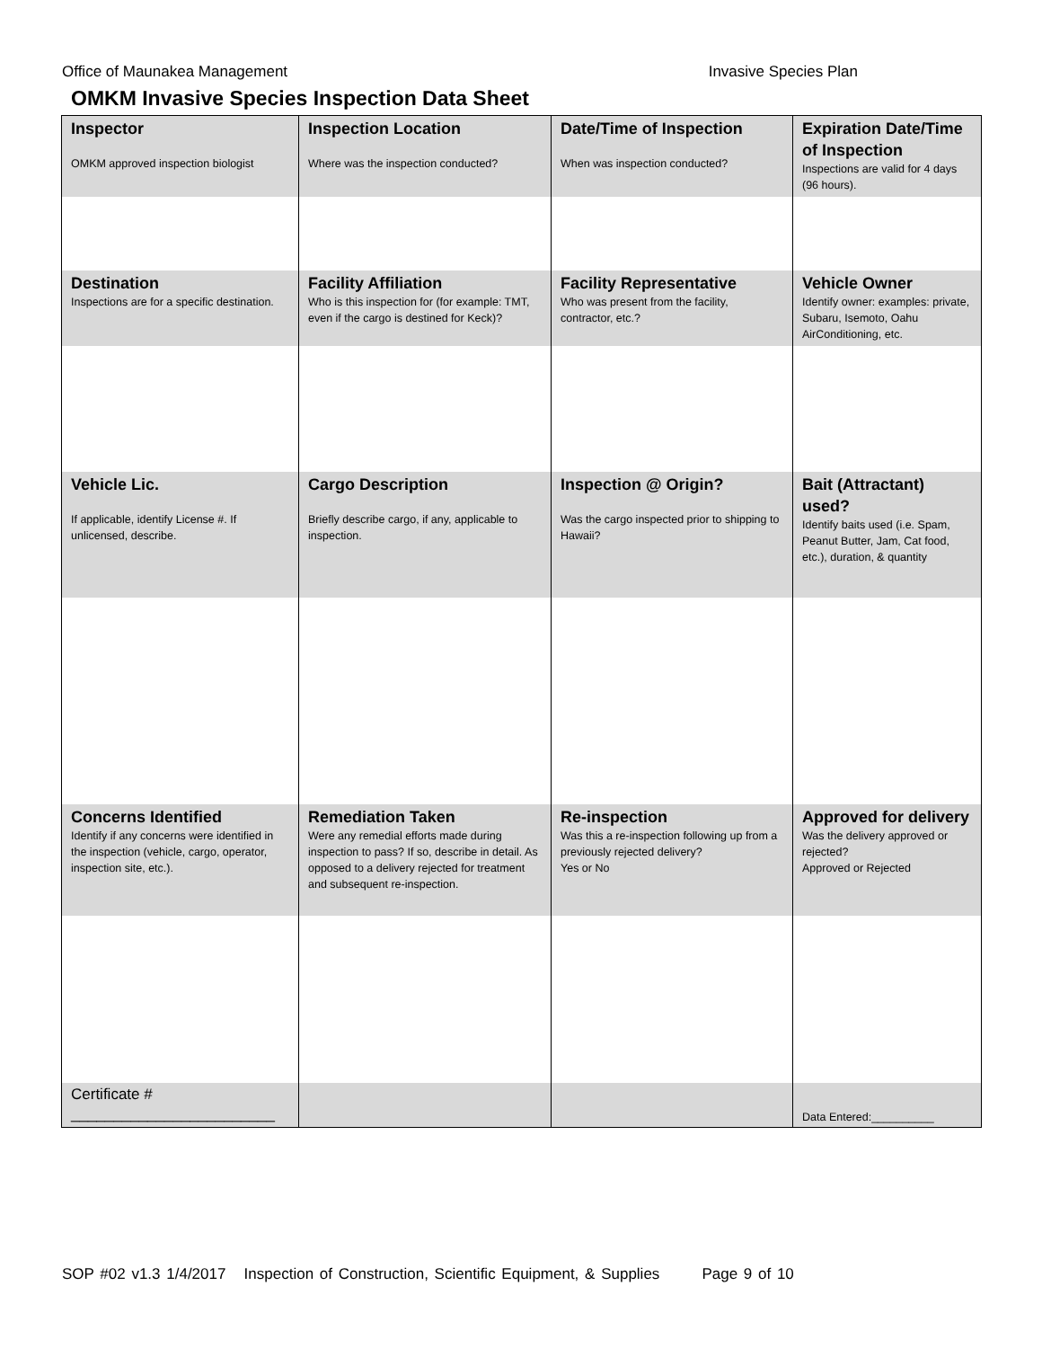Office of Maunakea Management Invasive Species Plan
OMKM Invasive Species Inspection Data Sheet
| Inspector OMKM approved inspection biologist | Inspection Location Where was the inspection conducted? | Date/Time of Inspection When was inspection conducted? | Expiration Date/Time of Inspection Inspections are valid for 4 days (96 hours). |
| Destination Inspections are for a specific destination. | Facility Affiliation Who is this inspection for (for example: TMT, even if the cargo is destined for Keck)? | Facility Representative Who was present from the facility, contractor, etc.? | Vehicle Owner Identify owner: examples: private, Subaru, Isemoto, Oahu AirConditioning, etc. |
| Vehicle Lic. If applicable, identify License #. If unlicensed, describe. | Cargo Description Briefly describe cargo, if any, applicable to inspection. | Inspection @ Origin? Was the cargo inspected prior to shipping to Hawaii? | Bait (Attractant) used? Identify baits used (i.e. Spam, Peanut Butter, Jam, Cat food, etc.), duration, & quantity |
| Concerns Identified Identify if any concerns were identified in the inspection (vehicle, cargo, operator, inspection site, etc.). | Remediation Taken Were any remedial efforts made during inspection to pass? If so, describe in detail. As opposed to a delivery rejected for treatment and subsequent re-inspection. | Re-inspection Was this a re-inspection following up from a previously rejected delivery? Yes or No | Approved for delivery Was the delivery approved or rejected? Approved or Rejected |
| Certificate # ________________________ | | | Data Entered:__________ |
SOP #02 v1.3 1/4/2017 Inspection of Construction, Scientific Equipment, & Supplies Page 9 of 10